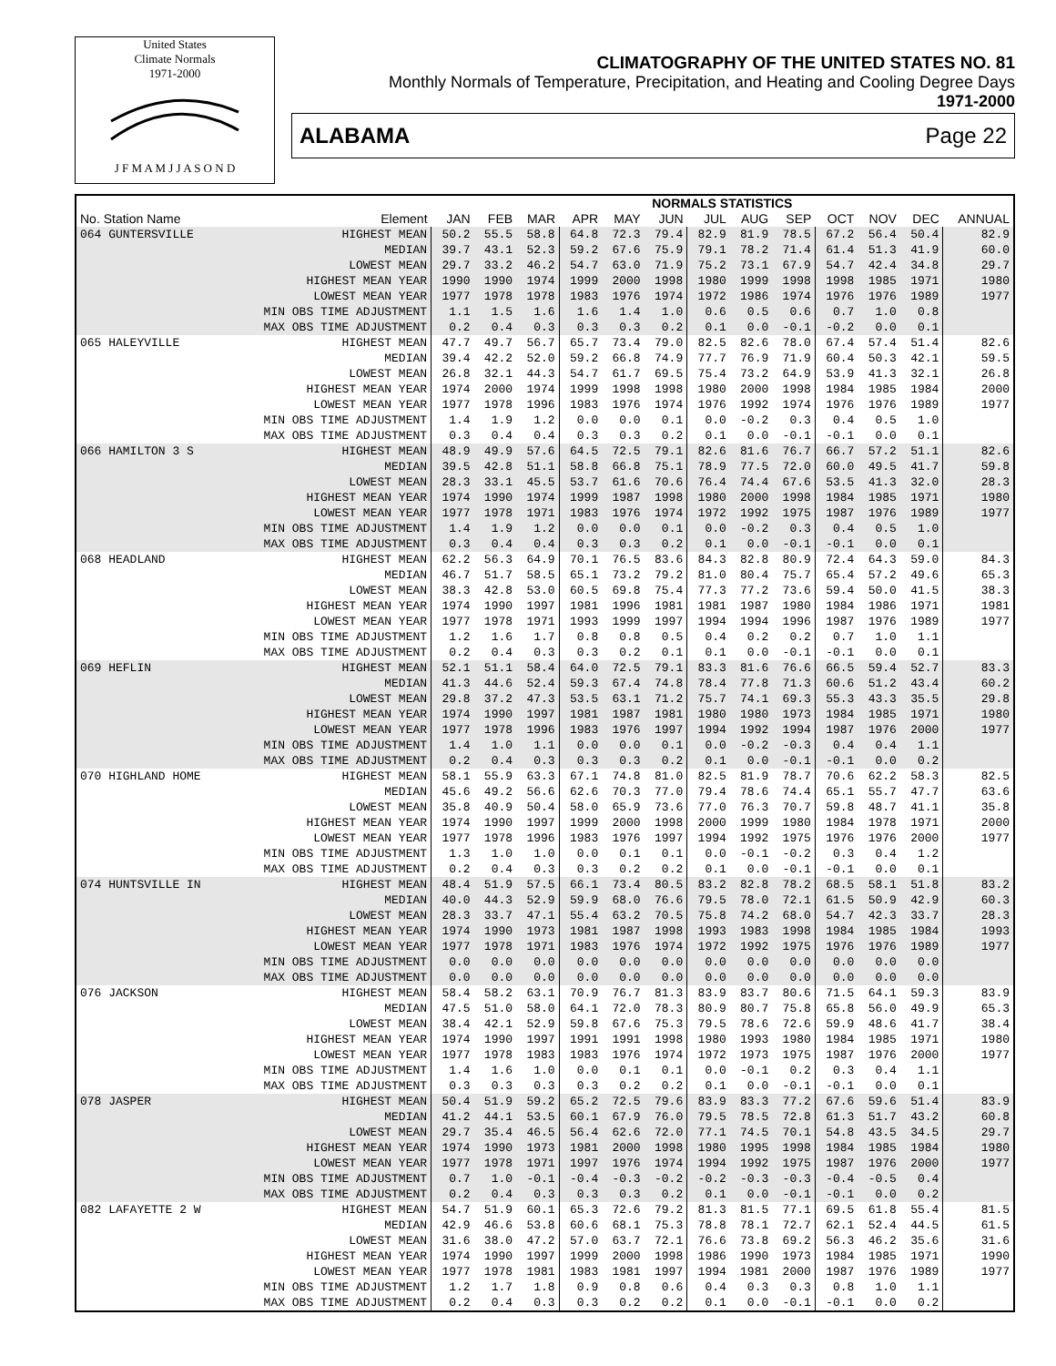United States
Climate Normals
1971-2000 J F M A M J J A S O N D
CLIMATOGRAPHY OF THE UNITED STATES NO. 81
Monthly Normals of Temperature, Precipitation, and Heating and Cooling Degree Days
1971-2000
ALABAMA Page 22
| | | NORMALS STATISTICS | | | | | | | | | | | | |
| --- | --- | --- | --- | --- | --- | --- | --- | --- | --- | --- | --- | --- | --- | --- |
| No. Station Name | Element | JAN | FEB | MAR | APR | MAY | JUN | JUL | AUG | SEP | OCT | NOV | DEC | ANNUAL |
| 064 GUNTERSVILLE | HIGHEST MEAN | 50.2 | 55.5 | 58.8 | 64.8 | 72.3 | 79.4 | 82.9 | 81.9 | 78.5 | 67.2 | 56.4 | 50.4 | 82.9 |
| | MEDIAN | 39.7 | 43.1 | 52.3 | 59.2 | 67.6 | 75.9 | 79.1 | 78.2 | 71.4 | 61.4 | 51.3 | 41.9 | 60.0 |
| | LOWEST MEAN | 29.7 | 33.2 | 46.2 | 54.7 | 63.0 | 71.9 | 75.2 | 73.1 | 67.9 | 54.7 | 42.4 | 34.8 | 29.7 |
| | HIGHEST MEAN YEAR | 1990 | 1990 | 1974 | 1999 | 2000 | 1998 | 1980 | 1999 | 1998 | 1998 | 1985 | 1971 | 1980 |
| | LOWEST MEAN YEAR | 1977 | 1978 | 1978 | 1983 | 1976 | 1974 | 1972 | 1986 | 1974 | 1976 | 1976 | 1989 | 1977 |
| | MIN OBS TIME ADJUSTMENT | 1.1 | 1.5 | 1.6 | 1.6 | 1.4 | 1.0 | 0.6 | 0.5 | 0.6 | 0.7 | 1.0 | 0.8 | |
| | MAX OBS TIME ADJUSTMENT | 0.2 | 0.4 | 0.3 | 0.3 | 0.3 | 0.2 | 0.1 | 0.0 | -0.1 | -0.2 | 0.0 | 0.1 | |
| 065 HALEYVILLE | HIGHEST MEAN | 47.7 | 49.7 | 56.7 | 65.7 | 73.4 | 79.0 | 82.5 | 82.6 | 78.0 | 67.4 | 57.4 | 51.4 | 82.6 |
| | MEDIAN | 39.4 | 42.2 | 52.0 | 59.2 | 66.8 | 74.9 | 77.7 | 76.9 | 71.9 | 60.4 | 50.3 | 42.1 | 59.5 |
| | LOWEST MEAN | 26.8 | 32.1 | 44.3 | 54.7 | 61.7 | 69.5 | 75.4 | 73.2 | 64.9 | 53.9 | 41.3 | 32.1 | 26.8 |
| | HIGHEST MEAN YEAR | 1974 | 2000 | 1974 | 1999 | 1998 | 1998 | 1980 | 2000 | 1998 | 1984 | 1985 | 1984 | 2000 |
| | LOWEST MEAN YEAR | 1977 | 1978 | 1996 | 1983 | 1976 | 1974 | 1976 | 1992 | 1974 | 1976 | 1976 | 1989 | 1977 |
| | MIN OBS TIME ADJUSTMENT | 1.4 | 1.9 | 1.2 | 0.0 | 0.0 | 0.1 | 0.0 | -0.2 | 0.3 | 0.4 | 0.5 | 1.0 | |
| | MAX OBS TIME ADJUSTMENT | 0.3 | 0.4 | 0.4 | 0.3 | 0.3 | 0.2 | 0.1 | 0.0 | -0.1 | -0.1 | 0.0 | 0.1 | |
| 066 HAMILTON 3 S | HIGHEST MEAN | 48.9 | 49.9 | 57.6 | 64.5 | 72.5 | 79.1 | 82.6 | 81.6 | 76.7 | 66.7 | 57.2 | 51.1 | 82.6 |
| | MEDIAN | 39.5 | 42.8 | 51.1 | 58.8 | 66.8 | 75.1 | 78.9 | 77.5 | 72.0 | 60.0 | 49.5 | 41.7 | 59.8 |
| | LOWEST MEAN | 28.3 | 33.1 | 45.5 | 53.7 | 61.6 | 70.6 | 76.4 | 74.4 | 67.6 | 53.5 | 41.3 | 32.0 | 28.3 |
| | HIGHEST MEAN YEAR | 1974 | 1990 | 1974 | 1999 | 1987 | 1998 | 1980 | 2000 | 1998 | 1984 | 1985 | 1971 | 1980 |
| | LOWEST MEAN YEAR | 1977 | 1978 | 1971 | 1983 | 1976 | 1974 | 1972 | 1992 | 1975 | 1987 | 1976 | 1989 | 1977 |
| | MIN OBS TIME ADJUSTMENT | 1.4 | 1.9 | 1.2 | 0.0 | 0.0 | 0.1 | 0.0 | -0.2 | 0.3 | 0.4 | 0.5 | 1.0 | |
| | MAX OBS TIME ADJUSTMENT | 0.3 | 0.4 | 0.4 | 0.3 | 0.3 | 0.2 | 0.1 | 0.0 | -0.1 | -0.1 | 0.0 | 0.1 | |
| 068 HEADLAND | HIGHEST MEAN | 62.2 | 56.3 | 64.9 | 70.1 | 76.5 | 83.6 | 84.3 | 82.8 | 80.9 | 72.4 | 64.3 | 59.0 | 84.3 |
| | MEDIAN | 46.7 | 51.7 | 58.5 | 65.1 | 73.2 | 79.2 | 81.0 | 80.4 | 75.7 | 65.4 | 57.2 | 49.6 | 65.3 |
| | LOWEST MEAN | 38.3 | 42.8 | 53.0 | 60.5 | 69.8 | 75.4 | 77.3 | 77.2 | 73.6 | 59.4 | 50.0 | 41.5 | 38.3 |
| | HIGHEST MEAN YEAR | 1974 | 1990 | 1997 | 1981 | 1996 | 1981 | 1981 | 1987 | 1980 | 1984 | 1986 | 1971 | 1981 |
| | LOWEST MEAN YEAR | 1977 | 1978 | 1971 | 1993 | 1999 | 1997 | 1994 | 1994 | 1996 | 1987 | 1976 | 1989 | 1977 |
| | MIN OBS TIME ADJUSTMENT | 1.2 | 1.6 | 1.7 | 0.8 | 0.8 | 0.5 | 0.4 | 0.2 | 0.2 | 0.7 | 1.0 | 1.1 | |
| | MAX OBS TIME ADJUSTMENT | 0.2 | 0.4 | 0.3 | 0.3 | 0.2 | 0.1 | 0.1 | 0.0 | -0.1 | -0.1 | 0.0 | 0.1 | |
| 069 HEFLIN | HIGHEST MEAN | 52.1 | 51.1 | 58.4 | 64.0 | 72.5 | 79.1 | 83.3 | 81.6 | 76.6 | 66.5 | 59.4 | 52.7 | 83.3 |
| | MEDIAN | 41.3 | 44.6 | 52.4 | 59.3 | 67.4 | 74.8 | 78.4 | 77.8 | 71.3 | 60.6 | 51.2 | 43.4 | 60.2 |
| | LOWEST MEAN | 29.8 | 37.2 | 47.3 | 53.5 | 63.1 | 71.2 | 75.7 | 74.1 | 69.3 | 55.3 | 43.3 | 35.5 | 29.8 |
| | HIGHEST MEAN YEAR | 1974 | 1990 | 1997 | 1981 | 1987 | 1981 | 1980 | 1980 | 1973 | 1984 | 1985 | 1971 | 1980 |
| | LOWEST MEAN YEAR | 1977 | 1978 | 1996 | 1983 | 1976 | 1997 | 1994 | 1992 | 1994 | 1987 | 1976 | 2000 | 1977 |
| | MIN OBS TIME ADJUSTMENT | 1.4 | 1.0 | 1.1 | 0.0 | 0.0 | 0.1 | 0.0 | -0.2 | -0.3 | 0.4 | 0.4 | 1.1 | |
| | MAX OBS TIME ADJUSTMENT | 0.2 | 0.4 | 0.3 | 0.3 | 0.3 | 0.2 | 0.1 | 0.0 | -0.1 | -0.1 | 0.0 | 0.2 | |
| 070 HIGHLAND HOME | HIGHEST MEAN | 58.1 | 55.9 | 63.3 | 67.1 | 74.8 | 81.0 | 82.5 | 81.9 | 78.7 | 70.6 | 62.2 | 58.3 | 82.5 |
| | MEDIAN | 45.6 | 49.2 | 56.6 | 62.6 | 70.3 | 77.0 | 79.4 | 78.6 | 74.4 | 65.1 | 55.7 | 47.7 | 63.6 |
| | LOWEST MEAN | 35.8 | 40.9 | 50.4 | 58.0 | 65.9 | 73.6 | 77.0 | 76.3 | 70.7 | 59.8 | 48.7 | 41.1 | 35.8 |
| | HIGHEST MEAN YEAR | 1974 | 1990 | 1997 | 1999 | 2000 | 1998 | 2000 | 1999 | 1980 | 1984 | 1978 | 1971 | 2000 |
| | LOWEST MEAN YEAR | 1977 | 1978 | 1996 | 1983 | 1976 | 1997 | 1994 | 1992 | 1975 | 1976 | 1976 | 2000 | 1977 |
| | MIN OBS TIME ADJUSTMENT | 1.3 | 1.0 | 1.0 | 0.0 | 0.1 | 0.1 | 0.0 | -0.1 | -0.2 | 0.3 | 0.4 | 1.2 | |
| | MAX OBS TIME ADJUSTMENT | 0.2 | 0.4 | 0.3 | 0.3 | 0.2 | 0.2 | 0.1 | 0.0 | -0.1 | -0.1 | 0.0 | 0.1 | |
| 074 HUNTSVILLE IN | HIGHEST MEAN | 48.4 | 51.9 | 57.5 | 66.1 | 73.4 | 80.5 | 83.2 | 82.8 | 78.2 | 68.5 | 58.1 | 51.8 | 83.2 |
| | MEDIAN | 40.0 | 44.3 | 52.9 | 59.9 | 68.0 | 76.6 | 79.5 | 78.0 | 72.1 | 61.5 | 50.9 | 42.9 | 60.3 |
| | LOWEST MEAN | 28.3 | 33.7 | 47.1 | 55.4 | 63.2 | 70.5 | 75.8 | 74.2 | 68.0 | 54.7 | 42.3 | 33.7 | 28.3 |
| | HIGHEST MEAN YEAR | 1974 | 1990 | 1973 | 1981 | 1987 | 1998 | 1993 | 1983 | 1998 | 1984 | 1985 | 1984 | 1993 |
| | LOWEST MEAN YEAR | 1977 | 1978 | 1971 | 1983 | 1976 | 1974 | 1972 | 1992 | 1975 | 1976 | 1976 | 1989 | 1977 |
| | MIN OBS TIME ADJUSTMENT | 0.0 | 0.0 | 0.0 | 0.0 | 0.0 | 0.0 | 0.0 | 0.0 | 0.0 | 0.0 | 0.0 | 0.0 | |
| | MAX OBS TIME ADJUSTMENT | 0.0 | 0.0 | 0.0 | 0.0 | 0.0 | 0.0 | 0.0 | 0.0 | 0.0 | 0.0 | 0.0 | 0.0 | |
| 076 JACKSON | HIGHEST MEAN | 58.4 | 58.2 | 63.1 | 70.9 | 76.7 | 81.3 | 83.9 | 83.7 | 80.6 | 71.5 | 64.1 | 59.3 | 83.9 |
| | MEDIAN | 47.5 | 51.0 | 58.0 | 64.1 | 72.0 | 78.3 | 80.9 | 80.7 | 75.8 | 65.8 | 56.0 | 49.9 | 65.3 |
| | LOWEST MEAN | 38.4 | 42.1 | 52.9 | 59.8 | 67.6 | 75.3 | 79.5 | 78.6 | 72.6 | 59.9 | 48.6 | 41.7 | 38.4 |
| | HIGHEST MEAN YEAR | 1974 | 1990 | 1997 | 1991 | 1991 | 1998 | 1980 | 1993 | 1980 | 1984 | 1985 | 1971 | 1980 |
| | LOWEST MEAN YEAR | 1977 | 1978 | 1983 | 1983 | 1976 | 1974 | 1972 | 1973 | 1975 | 1987 | 1976 | 2000 | 1977 |
| | MIN OBS TIME ADJUSTMENT | 1.4 | 1.6 | 1.0 | 0.0 | 0.1 | 0.1 | 0.0 | -0.1 | 0.2 | 0.3 | 0.4 | 1.1 | |
| | MAX OBS TIME ADJUSTMENT | 0.3 | 0.3 | 0.3 | 0.3 | 0.2 | 0.2 | 0.1 | 0.0 | -0.1 | -0.1 | 0.0 | 0.1 | |
| 078 JASPER | HIGHEST MEAN | 50.4 | 51.9 | 59.2 | 65.2 | 72.5 | 79.6 | 83.9 | 83.3 | 77.2 | 67.6 | 59.6 | 51.4 | 83.9 |
| | MEDIAN | 41.2 | 44.1 | 53.5 | 60.1 | 67.9 | 76.0 | 79.5 | 78.5 | 72.8 | 61.3 | 51.7 | 43.2 | 60.8 |
| | LOWEST MEAN | 29.7 | 35.4 | 46.5 | 56.4 | 62.6 | 72.0 | 77.1 | 74.5 | 70.1 | 54.8 | 43.5 | 34.5 | 29.7 |
| | HIGHEST MEAN YEAR | 1974 | 1990 | 1973 | 1981 | 2000 | 1998 | 1980 | 1995 | 1998 | 1984 | 1985 | 1984 | 1980 |
| | LOWEST MEAN YEAR | 1977 | 1978 | 1971 | 1997 | 1976 | 1974 | 1994 | 1992 | 1975 | 1987 | 1976 | 2000 | 1977 |
| | MIN OBS TIME ADJUSTMENT | 0.7 | 1.0 | -0.1 | -0.4 | -0.3 | -0.2 | -0.2 | -0.3 | -0.3 | -0.4 | -0.5 | 0.4 | |
| | MAX OBS TIME ADJUSTMENT | 0.2 | 0.4 | 0.3 | 0.3 | 0.3 | 0.2 | 0.1 | 0.0 | -0.1 | -0.1 | 0.0 | 0.2 | |
| 082 LAFAYETTE 2 W | HIGHEST MEAN | 54.7 | 51.9 | 60.1 | 65.3 | 72.6 | 79.2 | 81.3 | 81.5 | 77.1 | 69.5 | 61.8 | 55.4 | 81.5 |
| | MEDIAN | 42.9 | 46.6 | 53.8 | 60.6 | 68.1 | 75.3 | 78.8 | 78.1 | 72.7 | 62.1 | 52.4 | 44.5 | 61.5 |
| | LOWEST MEAN | 31.6 | 38.0 | 47.2 | 57.0 | 63.7 | 72.1 | 76.6 | 73.8 | 69.2 | 56.3 | 46.2 | 35.6 | 31.6 |
| | HIGHEST MEAN YEAR | 1974 | 1990 | 1997 | 1999 | 2000 | 1998 | 1986 | 1990 | 1973 | 1984 | 1985 | 1971 | 1990 |
| | LOWEST MEAN YEAR | 1977 | 1978 | 1981 | 1983 | 1981 | 1997 | 1994 | 1981 | 2000 | 1987 | 1976 | 1989 | 1977 |
| | MIN OBS TIME ADJUSTMENT | 1.2 | 1.7 | 1.8 | 0.9 | 0.8 | 0.6 | 0.4 | 0.3 | 0.3 | 0.8 | 1.0 | 1.1 | |
| | MAX OBS TIME ADJUSTMENT | 0.2 | 0.4 | 0.3 | 0.3 | 0.2 | 0.2 | 0.1 | 0.0 | -0.1 | -0.1 | 0.0 | 0.2 | |